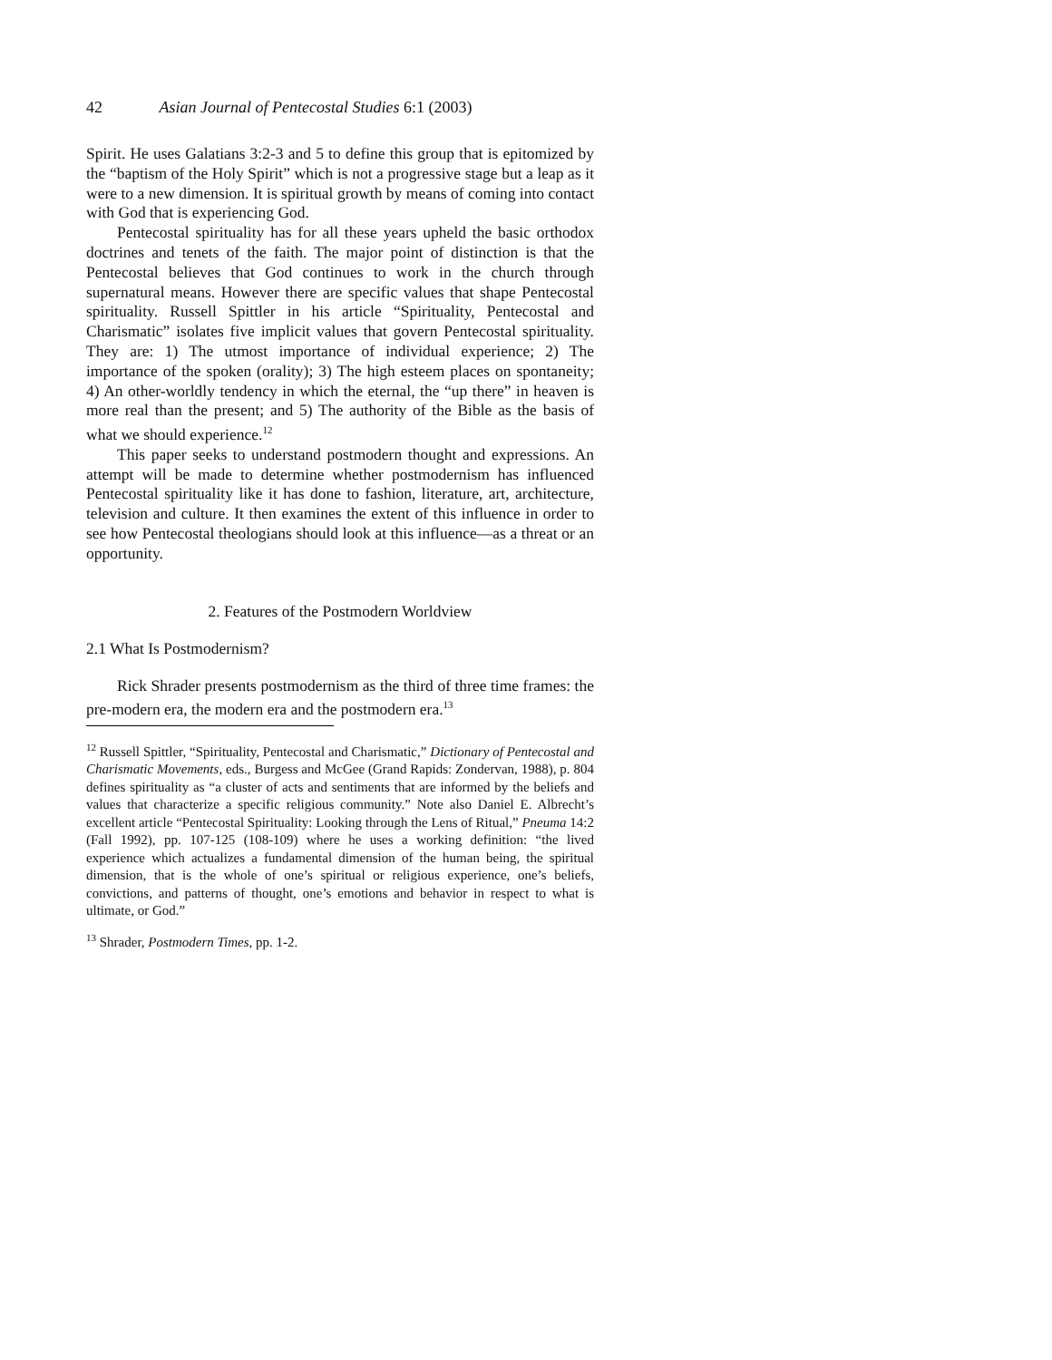42 Asian Journal of Pentecostal Studies 6:1 (2003)
Spirit. He uses Galatians 3:2-3 and 5 to define this group that is epitomized by the “baptism of the Holy Spirit” which is not a progressive stage but a leap as it were to a new dimension. It is spiritual growth by means of coming into contact with God that is experiencing God.
Pentecostal spirituality has for all these years upheld the basic orthodox doctrines and tenets of the faith. The major point of distinction is that the Pentecostal believes that God continues to work in the church through supernatural means. However there are specific values that shape Pentecostal spirituality. Russell Spittler in his article “Spirituality, Pentecostal and Charismatic” isolates five implicit values that govern Pentecostal spirituality. They are: 1) The utmost importance of individual experience; 2) The importance of the spoken (orality); 3) The high esteem places on spontaneity; 4) An other-worldly tendency in which the eternal, the “up there” in heaven is more real than the present; and 5) The authority of the Bible as the basis of what we should experience.<sup>12</sup>
This paper seeks to understand postmodern thought and expressions. An attempt will be made to determine whether postmodernism has influenced Pentecostal spirituality like it has done to fashion, literature, art, architecture, television and culture. It then examines the extent of this influence in order to see how Pentecostal theologians should look at this influence—as a threat or an opportunity.
2. Features of the Postmodern Worldview
2.1 What Is Postmodernism?
Rick Shrader presents postmodernism as the third of three time frames: the pre-modern era, the modern era and the postmodern era.<sup>13</sup>
<sup>12</sup> Russell Spittler, “Spirituality, Pentecostal and Charismatic,” Dictionary of Pentecostal and Charismatic Movements, eds., Burgess and McGee (Grand Rapids: Zondervan, 1988), p. 804 defines spirituality as “a cluster of acts and sentiments that are informed by the beliefs and values that characterize a specific religious community.” Note also Daniel E. Albrecht’s excellent article “Pentecostal Spirituality: Looking through the Lens of Ritual,” Pneuma 14:2 (Fall 1992), pp. 107-125 (108-109) where he uses a working definition: “the lived experience which actualizes a fundamental dimension of the human being, the spiritual dimension, that is the whole of one’s spiritual or religious experience, one’s beliefs, convictions, and patterns of thought, one’s emotions and behavior in respect to what is ultimate, or God.”
<sup>13</sup> Shrader, Postmodern Times, pp. 1-2.